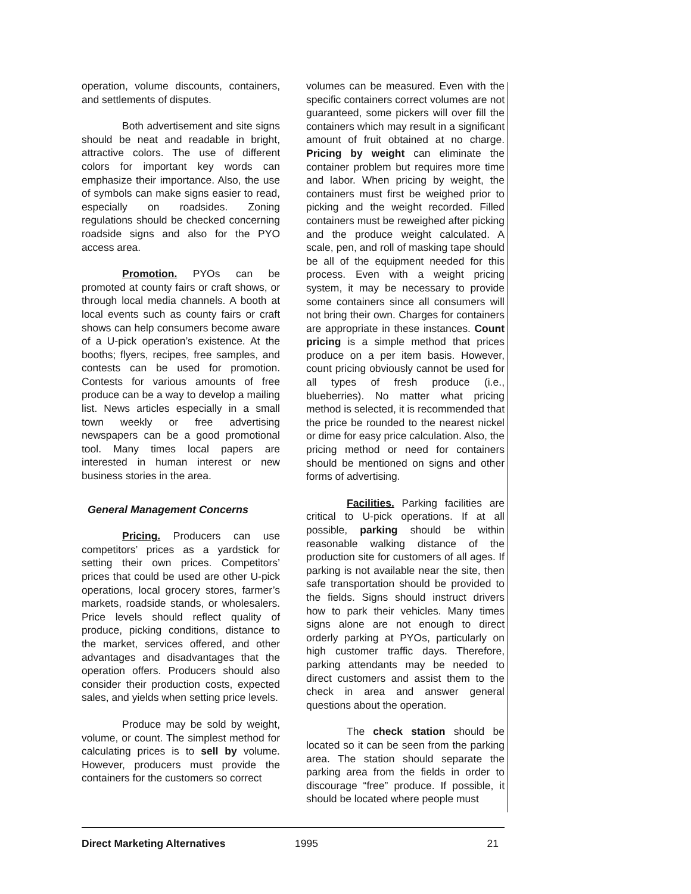operation, volume discounts, containers, and settlements of disputes.
Both advertisement and site signs should be neat and readable in bright, attractive colors. The use of different colors for important key words can emphasize their importance. Also, the use of symbols can make signs easier to read, especially on roadsides. Zoning regulations should be checked concerning roadside signs and also for the PYO access area.
Promotion. PYOs can be promoted at county fairs or craft shows, or through local media channels. A booth at local events such as county fairs or craft shows can help consumers become aware of a U-pick operation’s existence. At the booths; flyers, recipes, free samples, and contests can be used for promotion. Contests for various amounts of free produce can be a way to develop a mailing list. News articles especially in a small town weekly or free advertising newspapers can be a good promotional tool. Many times local papers are interested in human interest or new business stories in the area.
General Management Concerns
Pricing. Producers can use competitors’ prices as a yardstick for setting their own prices. Competitors’ prices that could be used are other U-pick operations, local grocery stores, farmer’s markets, roadside stands, or wholesalers. Price levels should reflect quality of produce, picking conditions, distance to the market, services offered, and other advantages and disadvantages that the operation offers. Producers should also consider their production costs, expected sales, and yields when setting price levels.
Produce may be sold by weight, volume, or count. The simplest method for calculating prices is to sell by volume. However, producers must provide the containers for the customers so correct
volumes can be measured. Even with the specific containers correct volumes are not guaranteed, some pickers will over fill the containers which may result in a significant amount of fruit obtained at no charge. Pricing by weight can eliminate the container problem but requires more time and labor. When pricing by weight, the containers must first be weighed prior to picking and the weight recorded. Filled containers must be reweighed after picking and the produce weight calculated. A scale, pen, and roll of masking tape should be all of the equipment needed for this process. Even with a weight pricing system, it may be necessary to provide some containers since all consumers will not bring their own. Charges for containers are appropriate in these instances. Count pricing is a simple method that prices produce on a per item basis. However, count pricing obviously cannot be used for all types of fresh produce (i.e., blueberries). No matter what pricing method is selected, it is recommended that the price be rounded to the nearest nickel or dime for easy price calculation. Also, the pricing method or need for containers should be mentioned on signs and other forms of advertising.
Facilities. Parking facilities are critical to U-pick operations. If at all possible, parking should be within reasonable walking distance of the production site for customers of all ages. If parking is not available near the site, then safe transportation should be provided to the fields. Signs should instruct drivers how to park their vehicles. Many times signs alone are not enough to direct orderly parking at PYOs, particularly on high customer traffic days. Therefore, parking attendants may be needed to direct customers and assist them to the check in area and answer general questions about the operation.
The check station should be located so it can be seen from the parking area. The station should separate the parking area from the fields in order to discourage “free” produce. If possible, it should be located where people must
Direct Marketing Alternatives 1995 21